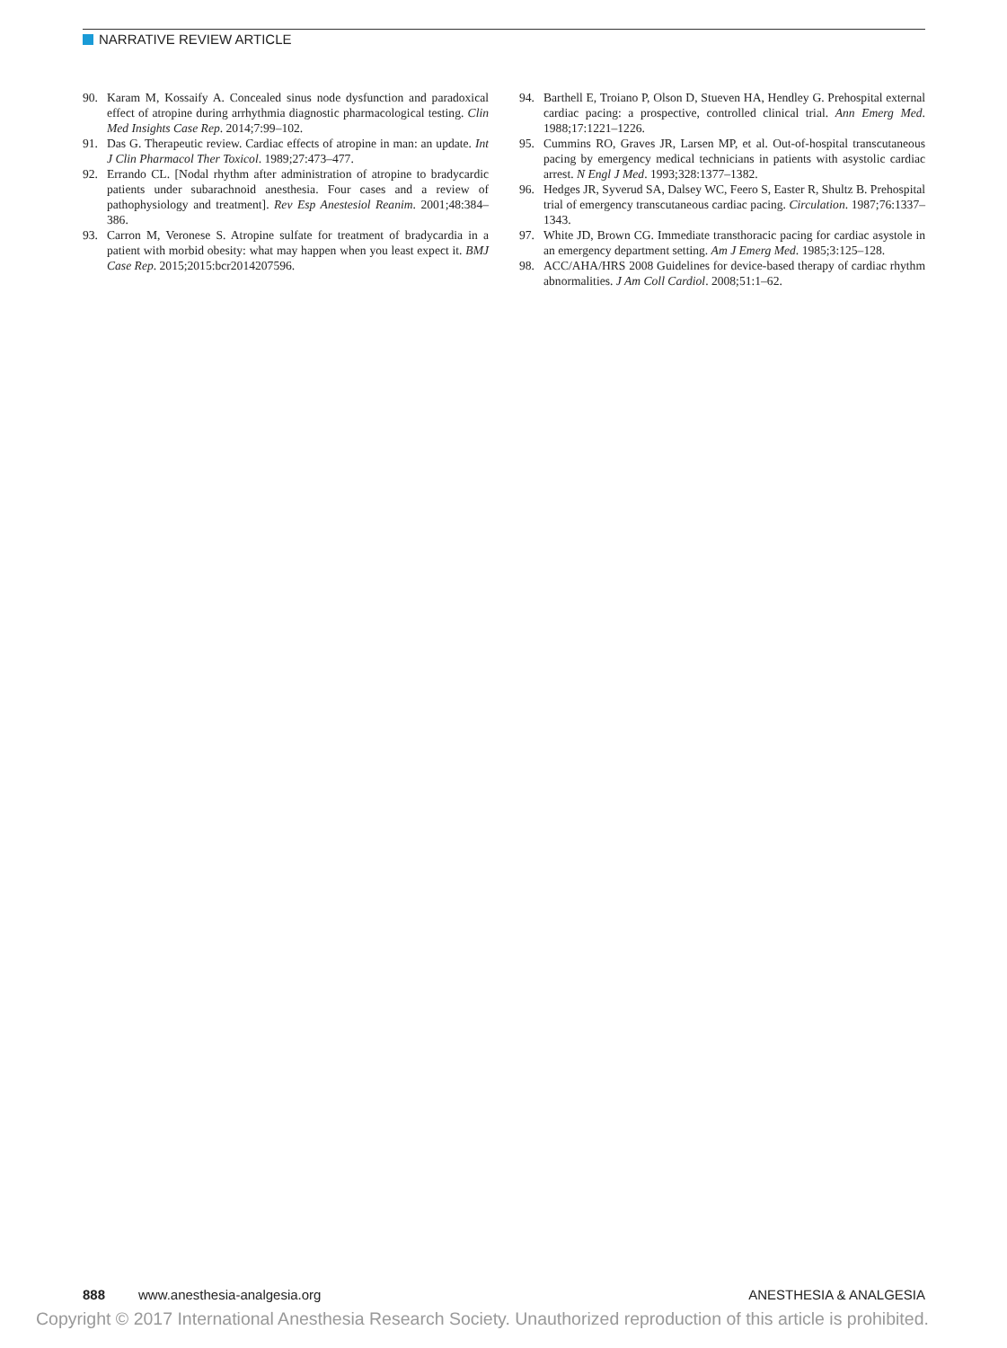NARRATIVE REVIEW ARTICLE
90. Karam M, Kossaify A. Concealed sinus node dysfunction and paradoxical effect of atropine during arrhythmia diagnostic pharmacological testing. Clin Med Insights Case Rep. 2014;7:99–102.
91. Das G. Therapeutic review. Cardiac effects of atropine in man: an update. Int J Clin Pharmacol Ther Toxicol. 1989;27:473–477.
92. Errando CL. [Nodal rhythm after administration of atropine to bradycardic patients under subarachnoid anesthesia. Four cases and a review of pathophysiology and treatment]. Rev Esp Anestesiol Reanim. 2001;48:384–386.
93. Carron M, Veronese S. Atropine sulfate for treatment of bradycardia in a patient with morbid obesity: what may happen when you least expect it. BMJ Case Rep. 2015;2015:bcr2014207596.
94. Barthell E, Troiano P, Olson D, Stueven HA, Hendley G. Prehospital external cardiac pacing: a prospective, controlled clinical trial. Ann Emerg Med. 1988;17:1221–1226.
95. Cummins RO, Graves JR, Larsen MP, et al. Out-of-hospital transcutaneous pacing by emergency medical technicians in patients with asystolic cardiac arrest. N Engl J Med. 1993;328:1377–1382.
96. Hedges JR, Syverud SA, Dalsey WC, Feero S, Easter R, Shultz B. Prehospital trial of emergency transcutaneous cardiac pacing. Circulation. 1987;76:1337–1343.
97. White JD, Brown CG. Immediate transthoracic pacing for cardiac asystole in an emergency department setting. Am J Emerg Med. 1985;3:125–128.
98. ACC/AHA/HRS 2008 Guidelines for device-based therapy of cardiac rhythm abnormalities. J Am Coll Cardiol. 2008;51:1–62.
888 www.anesthesia-analgesia.org ANESTHESIA & ANALGESIA
Copyright © 2017 International Anesthesia Research Society. Unauthorized reproduction of this article is prohibited.